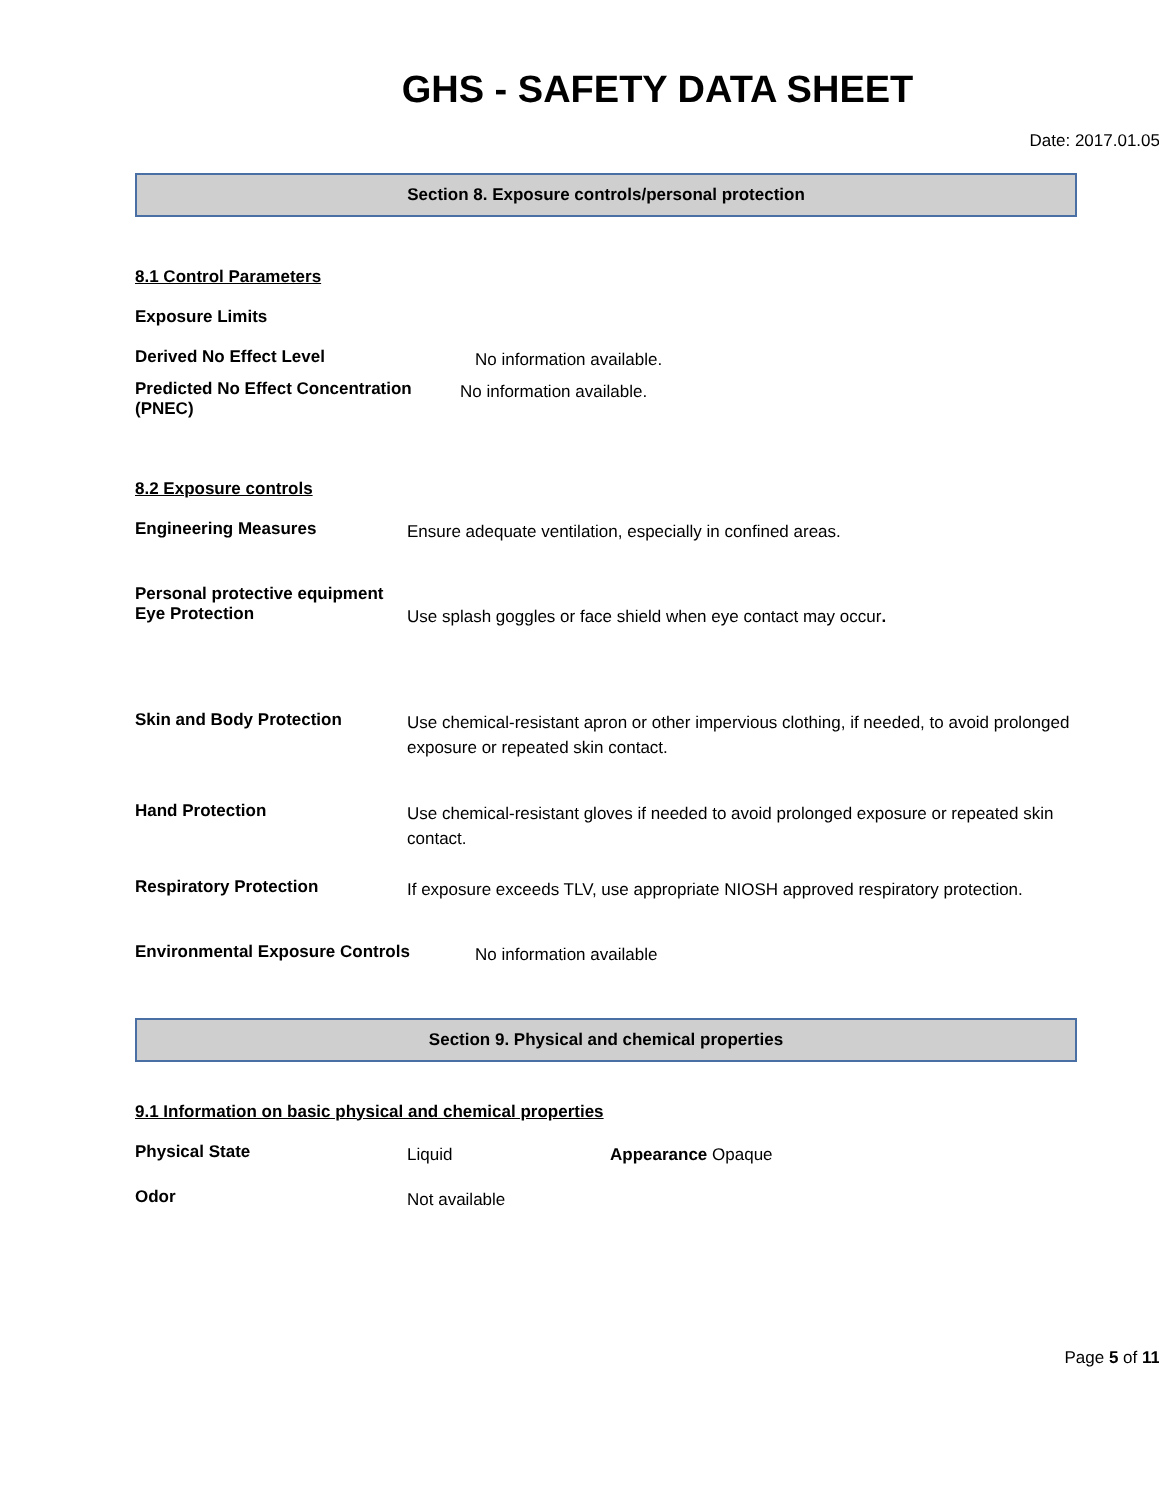GHS - SAFETY DATA SHEET
Date: 2017.01.05
Section 8. Exposure controls/personal protection
8.1 Control Parameters
Exposure Limits
Derived No Effect Level
No information available.
Predicted No Effect Concentration (PNEC)
No information available.
8.2 Exposure controls
Engineering Measures
Ensure adequate ventilation, especially in confined areas.
Personal protective equipment
Eye Protection
Use splash goggles or face shield when eye contact may occur.
Skin and Body Protection
Use chemical-resistant apron or other impervious clothing, if needed, to avoid prolonged exposure or repeated skin contact.
Hand Protection
Use chemical-resistant gloves if needed to avoid prolonged exposure or repeated skin contact.
Respiratory Protection
If exposure exceeds TLV, use appropriate NIOSH approved respiratory protection.
Environmental Exposure Controls
No information available
Section 9. Physical and chemical properties
9.1 Information on basic physical and chemical properties
Physical State
Liquid Appearance Opaque
Odor
Not available
Page 5 of 11